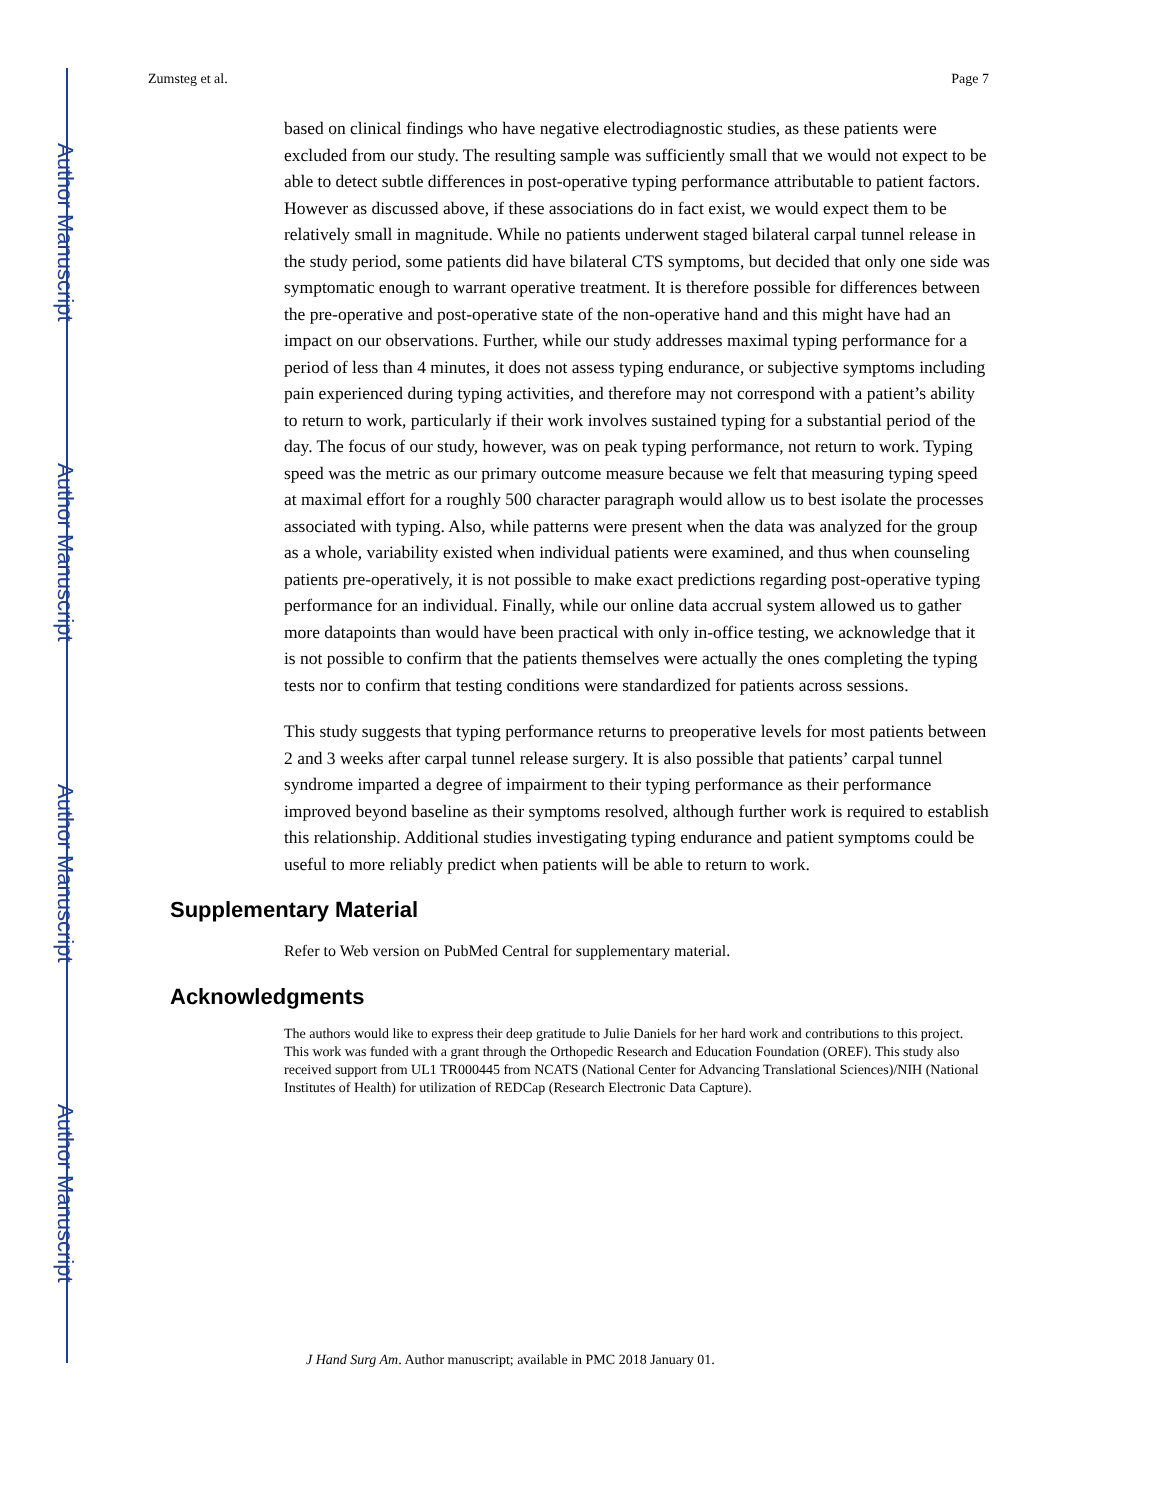Author Manuscript
Author Manuscript
Author Manuscript
Author Manuscript
Zumsteg et al. Page 7
based on clinical findings who have negative electrodiagnostic studies, as these patients were excluded from our study. The resulting sample was sufficiently small that we would not expect to be able to detect subtle differences in post-operative typing performance attributable to patient factors. However as discussed above, if these associations do in fact exist, we would expect them to be relatively small in magnitude. While no patients underwent staged bilateral carpal tunnel release in the study period, some patients did have bilateral CTS symptoms, but decided that only one side was symptomatic enough to warrant operative treatment. It is therefore possible for differences between the pre-operative and post-operative state of the non-operative hand and this might have had an impact on our observations. Further, while our study addresses maximal typing performance for a period of less than 4 minutes, it does not assess typing endurance, or subjective symptoms including pain experienced during typing activities, and therefore may not correspond with a patient’s ability to return to work, particularly if their work involves sustained typing for a substantial period of the day. The focus of our study, however, was on peak typing performance, not return to work. Typing speed was the metric as our primary outcome measure because we felt that measuring typing speed at maximal effort for a roughly 500 character paragraph would allow us to best isolate the processes associated with typing. Also, while patterns were present when the data was analyzed for the group as a whole, variability existed when individual patients were examined, and thus when counseling patients pre-operatively, it is not possible to make exact predictions regarding post-operative typing performance for an individual. Finally, while our online data accrual system allowed us to gather more datapoints than would have been practical with only in-office testing, we acknowledge that it is not possible to confirm that the patients themselves were actually the ones completing the typing tests nor to confirm that testing conditions were standardized for patients across sessions.
This study suggests that typing performance returns to preoperative levels for most patients between 2 and 3 weeks after carpal tunnel release surgery. It is also possible that patients’ carpal tunnel syndrome imparted a degree of impairment to their typing performance as their performance improved beyond baseline as their symptoms resolved, although further work is required to establish this relationship. Additional studies investigating typing endurance and patient symptoms could be useful to more reliably predict when patients will be able to return to work.
Supplementary Material
Refer to Web version on PubMed Central for supplementary material.
Acknowledgments
The authors would like to express their deep gratitude to Julie Daniels for her hard work and contributions to this project. This work was funded with a grant through the Orthopedic Research and Education Foundation (OREF). This study also received support from UL1 TR000445 from NCATS (National Center for Advancing Translational Sciences)/NIH (National Institutes of Health) for utilization of REDCap (Research Electronic Data Capture).
J Hand Surg Am. Author manuscript; available in PMC 2018 January 01.